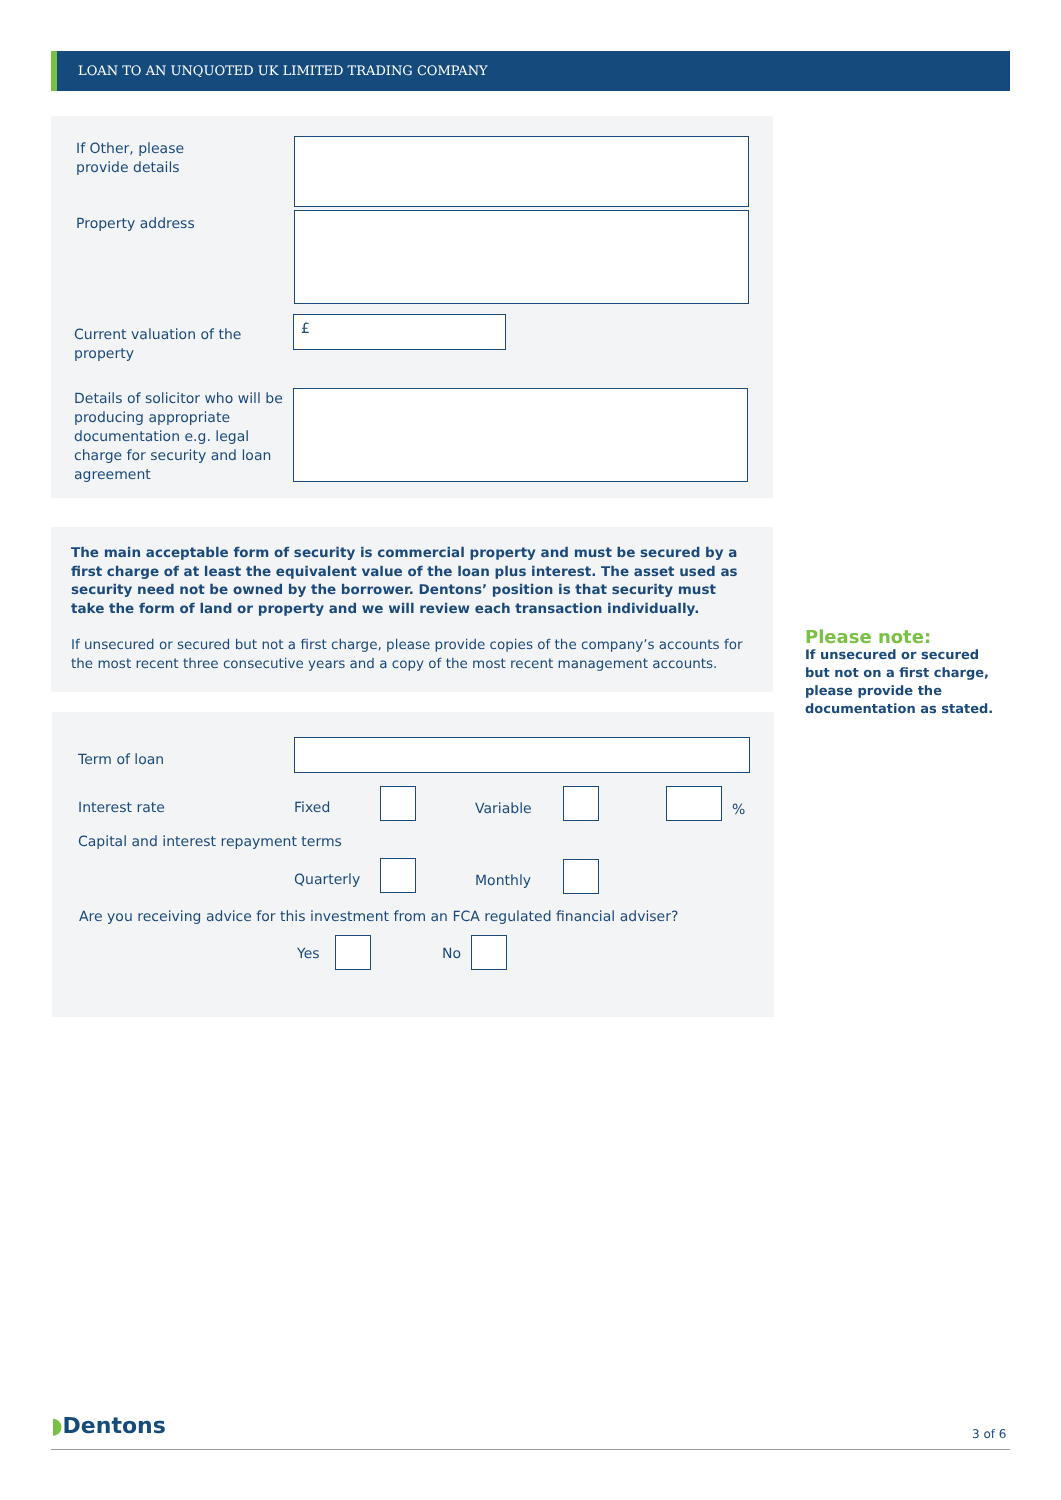LOAN TO AN UNQUOTED UK LIMITED TRADING COMPANY
If Other, please
provide details
Property address
Current valuation of the
property
£
Details of solicitor who will be
producing appropriate
documentation e.g. legal
charge for security and loan
agreement
The main acceptable form of security is commercial property and must be secured by a first charge of at least the equivalent value of the loan plus interest. The asset used as security need not be owned by the borrower. Dentons’ position is that security must take the form of land or property and we will review each transaction individually.
If unsecured or secured but not a first charge, please provide copies of the company’s accounts for the most recent three consecutive years and a copy of the most recent management accounts.
Please note:
If unsecured or secured
but not on a first charge,
please provide the
documentation as stated.
Term of loan
Interest rate Fixed Variable %
Capital and interest repayment terms
Quarterly Monthly
Are you receiving advice for this investment from an FCA regulated financial adviser?
Yes No
◗Dentons 3 of 6